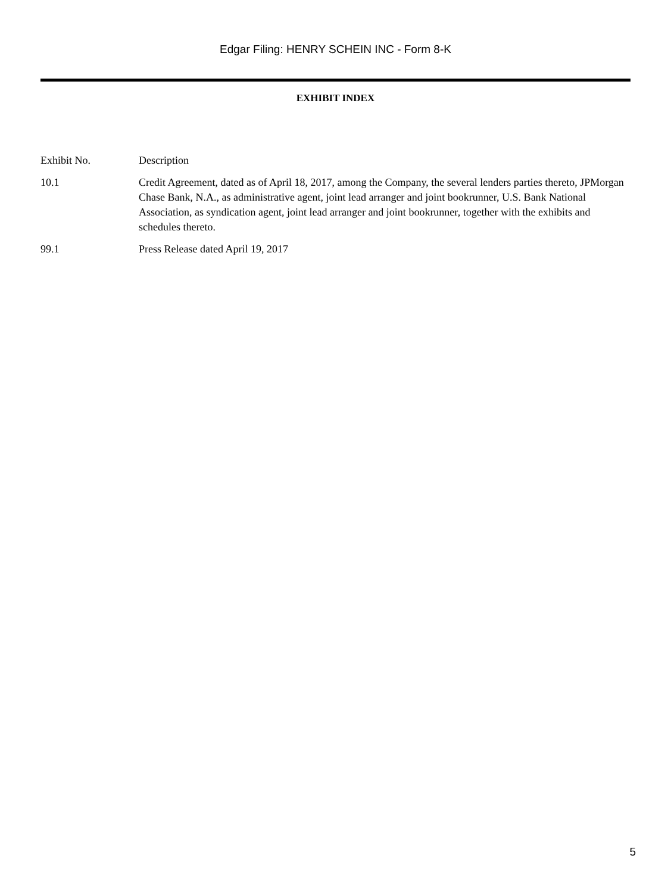Edgar Filing: HENRY SCHEIN INC - Form 8-K
EXHIBIT INDEX
| Exhibit No. | Description |
| --- | --- |
| 10.1 | Credit Agreement, dated as of April 18, 2017, among the Company, the several lenders parties thereto, JPMorgan Chase Bank, N.A., as administrative agent, joint lead arranger and joint bookrunner, U.S. Bank National Association, as syndication agent, joint lead arranger and joint bookrunner, together with the exhibits and schedules thereto. |
| 99.1 | Press Release dated April 19, 2017 |
5